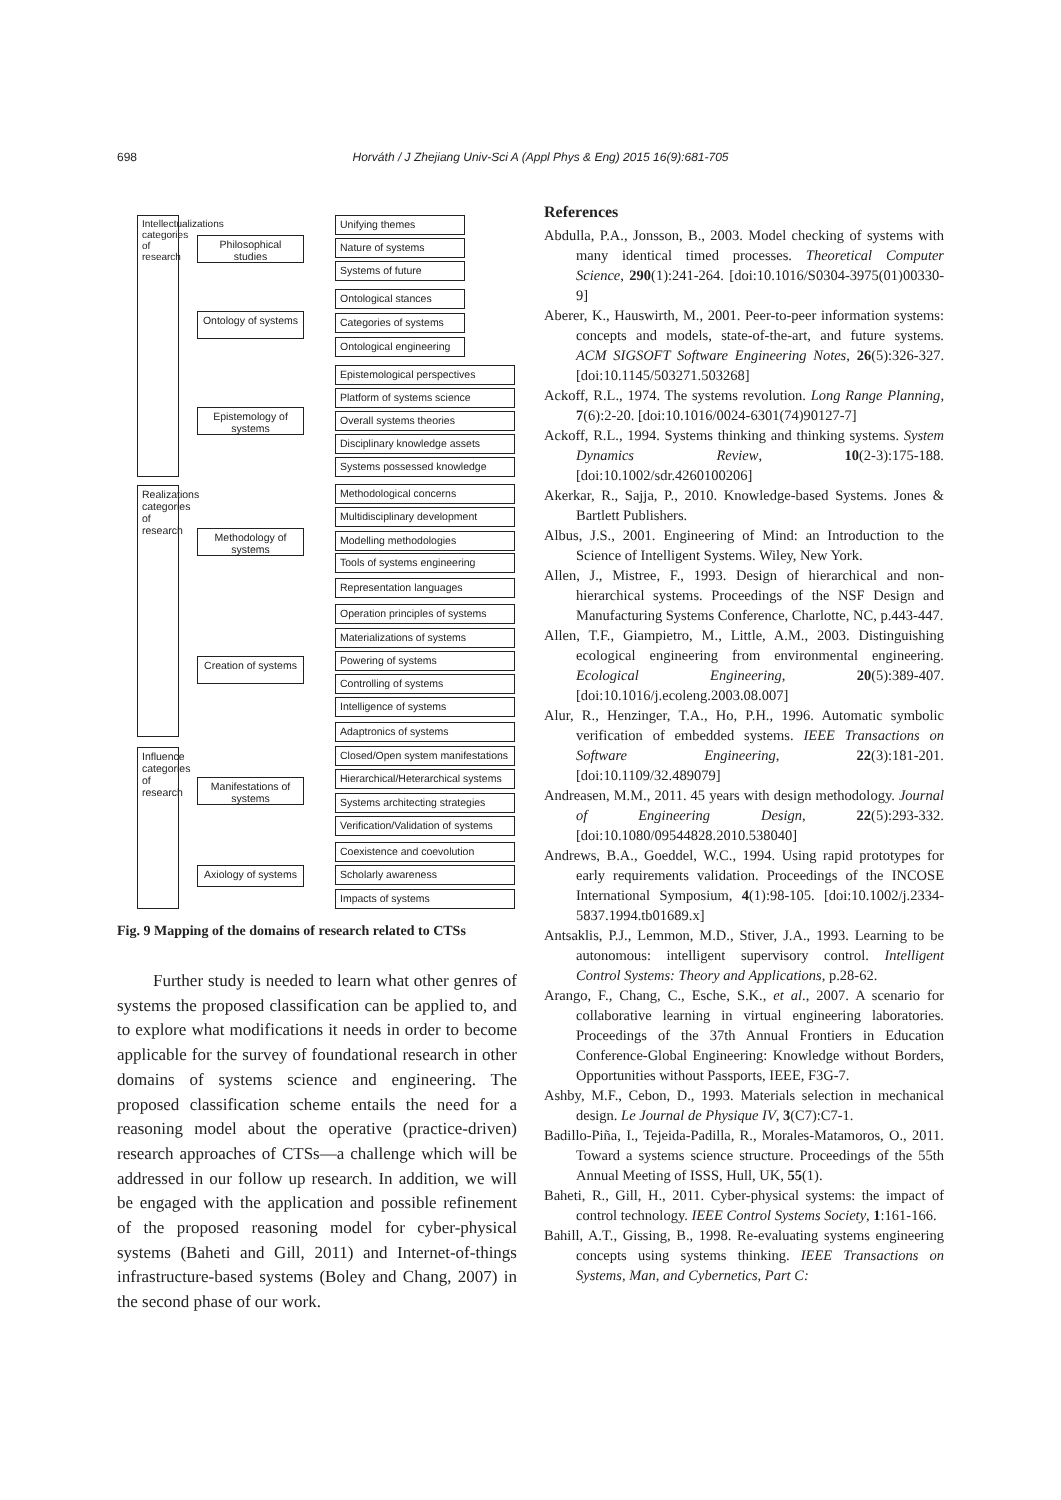698 Horváth / J Zhejiang Univ-Sci A (Appl Phys & Eng) 2015 16(9):681-705
Intellectualizations categories of research
Realizations categories of research
Influence categories of research
Philosophical studies
Ontology of systems
Epistemology of systems
Methodology of systems
Creation of systems
Manifestations of systems
Axiology of systems
Unifying themes
Nature of systems
Systems of future
Ontological stances
Categories of systems
Ontological engineering
Epistemological perspectives
Platform of systems science
Overall systems theories
Disciplinary knowledge assets
Systems possessed knowledge
Methodological concerns
Multidisciplinary development
Modelling methodologies
Tools of systems engineering
Representation languages
Operation principles of systems
Materializations of systems
Powering of systems
Controlling of systems
Intelligence of systems
Adaptronics of systems
Closed/Open system manifestations
Hierarchical/Heterarchical systems
Systems architecting strategies
Verification/Validation of systems
Coexistence and coevolution
Scholarly awareness
Impacts of systems
Fig. 9 Mapping of the domains of research related to CTSs
Further study is needed to learn what other genres of systems the proposed classification can be applied to, and to explore what modifications it needs in order to become applicable for the survey of foundational research in other domains of systems science and engineering. The proposed classification scheme entails the need for a reasoning model about the operative (practice-driven) research approaches of CTSs—a challenge which will be addressed in our follow up research. In addition, we will be engaged with the application and possible refinement of the proposed reasoning model for cyber-physical systems (Baheti and Gill, 2011) and Internet-of-things infrastructure-based systems (Boley and Chang, 2007) in the second phase of our work.
References
Abdulla, P.A., Jonsson, B., 2003. Model checking of systems with many identical timed processes. Theoretical Computer Science, 290(1):241-264. [doi:10.1016/S0304-3975(01)00330-9]
Aberer, K., Hauswirth, M., 2001. Peer-to-peer information systems: concepts and models, state-of-the-art, and future systems. ACM SIGSOFT Software Engineering Notes, 26(5):326-327. [doi:10.1145/503271.503268]
Ackoff, R.L., 1974. The systems revolution. Long Range Planning, 7(6):2-20. [doi:10.1016/0024-6301(74)90127-7]
Ackoff, R.L., 1994. Systems thinking and thinking systems. System Dynamics Review, 10(2-3):175-188. [doi:10.1002/sdr.4260100206]
Akerkar, R., Sajja, P., 2010. Knowledge-based Systems. Jones & Bartlett Publishers.
Albus, J.S., 2001. Engineering of Mind: an Introduction to the Science of Intelligent Systems. Wiley, New York.
Allen, J., Mistree, F., 1993. Design of hierarchical and non-hierarchical systems. Proceedings of the NSF Design and Manufacturing Systems Conference, Charlotte, NC, p.443-447.
Allen, T.F., Giampietro, M., Little, A.M., 2003. Distinguishing ecological engineering from environmental engineering. Ecological Engineering, 20(5):389-407. [doi:10.1016/j.ecoleng.2003.08.007]
Alur, R., Henzinger, T.A., Ho, P.H., 1996. Automatic symbolic verification of embedded systems. IEEE Transactions on Software Engineering, 22(3):181-201. [doi:10.1109/32.489079]
Andreasen, M.M., 2011. 45 years with design methodology. Journal of Engineering Design, 22(5):293-332. [doi:10.1080/09544828.2010.538040]
Andrews, B.A., Goeddel, W.C., 1994. Using rapid prototypes for early requirements validation. Proceedings of the INCOSE International Symposium, 4(1):98-105. [doi:10.1002/j.2334-5837.1994.tb01689.x]
Antsaklis, P.J., Lemmon, M.D., Stiver, J.A., 1993. Learning to be autonomous: intelligent supervisory control. Intelligent Control Systems: Theory and Applications, p.28-62.
Arango, F., Chang, C., Esche, S.K., et al., 2007. A scenario for collaborative learning in virtual engineering laboratories. Proceedings of the 37th Annual Frontiers in Education Conference-Global Engineering: Knowledge without Borders, Opportunities without Passports, IEEE, F3G-7.
Ashby, M.F., Cebon, D., 1993. Materials selection in mechanical design. Le Journal de Physique IV, 3(C7):C7-1.
Badillo-Piña, I., Tejeida-Padilla, R., Morales-Matamoros, O., 2011. Toward a systems science structure. Proceedings of the 55th Annual Meeting of ISSS, Hull, UK, 55(1).
Baheti, R., Gill, H., 2011. Cyber-physical systems: the impact of control technology. IEEE Control Systems Society, 1:161-166.
Bahill, A.T., Gissing, B., 1998. Re-evaluating systems engineering concepts using systems thinking. IEEE Transactions on Systems, Man, and Cybernetics, Part C: